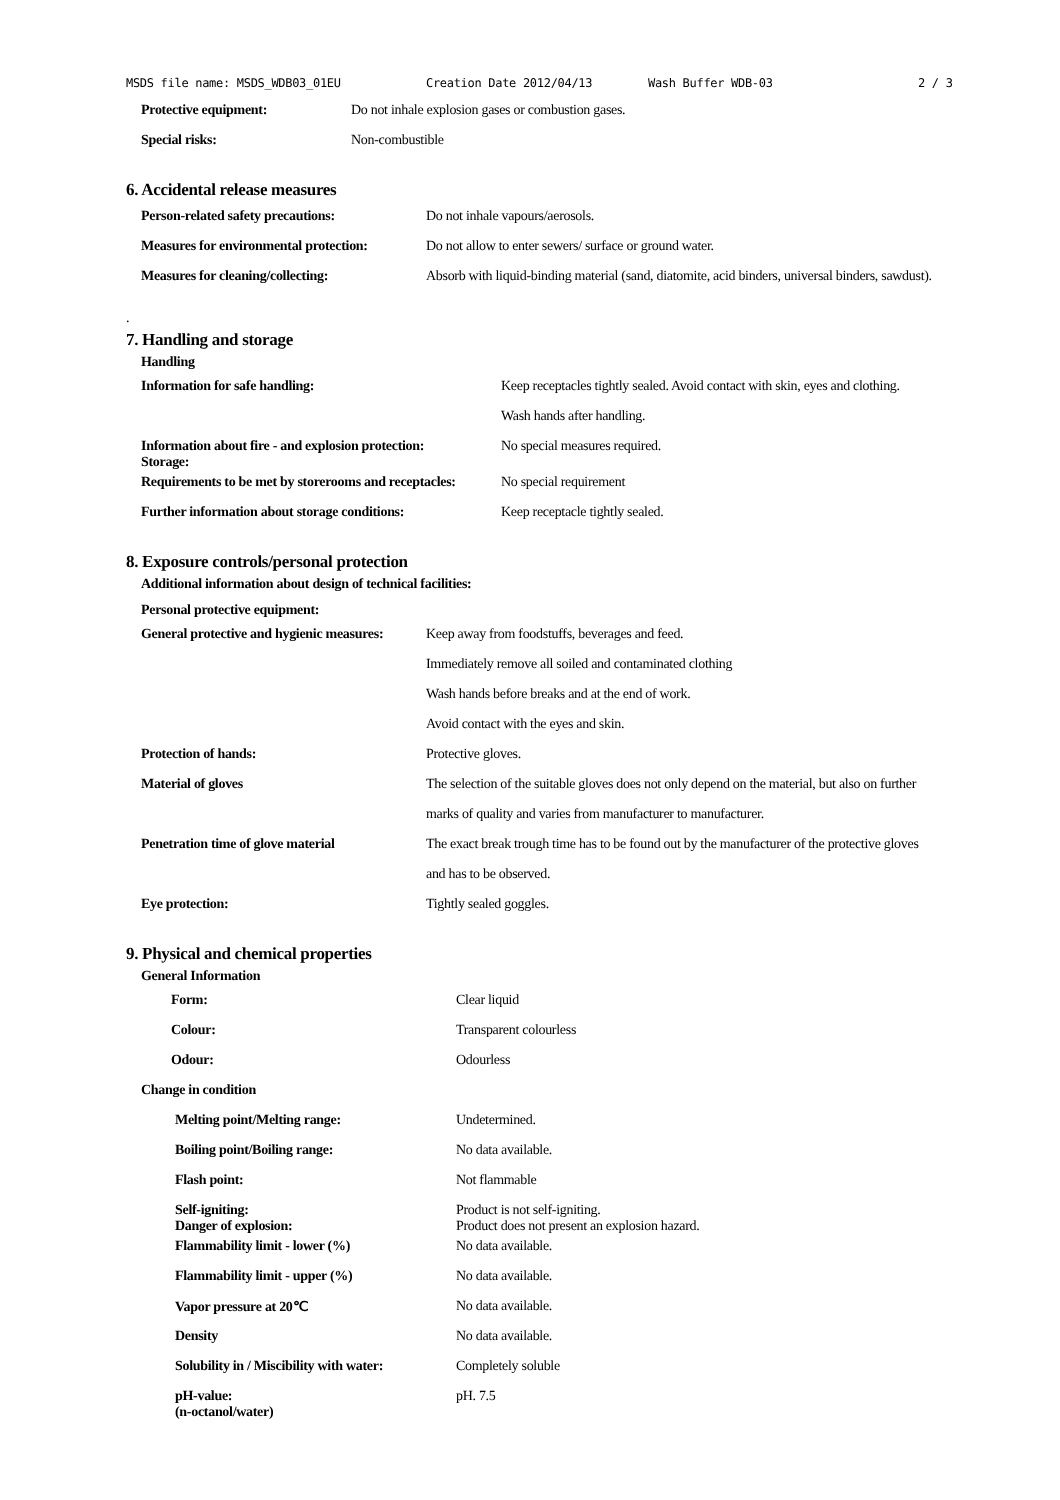MSDS file name: MSDS_WDB03_01EU Creation Date 2012/04/13 Wash Buffer WDB-03 2 / 3
| Protective equipment: | Do not inhale explosion gases or combustion gases. |
| Special risks: | Non-combustible |
6. Accidental release measures
| Person-related safety precautions: | Do not inhale vapours/aerosols. |
| Measures for environmental protection: | Do not allow to enter sewers/ surface or ground water. |
| Measures for cleaning/collecting: | Absorb with liquid-binding material (sand, diatomite, acid binders, universal binders, sawdust). |
.
7. Handling and storage
Handling
| Information for safe handling: | Keep receptacles tightly sealed. Avoid contact with skin, eyes and clothing. |
| | Wash hands after handling. |
| Information about fire - and explosion protection: Storage: | No special measures required. |
| Requirements to be met by storerooms and receptacles: | No special requirement |
| Further information about storage conditions: | Keep receptacle tightly sealed. |
8. Exposure controls/personal protection
Additional information about design of technical facilities:
Personal protective equipment:
| General protective and hygienic measures: | Keep away from foodstuffs, beverages and feed. |
| | Immediately remove all soiled and contaminated clothing |
| | Wash hands before breaks and at the end of work. |
| | Avoid contact with the eyes and skin. |
| Protection of hands: | Protective gloves. |
| Material of gloves | The selection of the suitable gloves does not only depend on the material, but also on further |
| | marks of quality and varies from manufacturer to manufacturer. |
| Penetration time of glove material | The exact break trough time has to be found out by the manufacturer of the protective gloves |
| | and has to be observed. |
| Eye protection: | Tightly sealed goggles. |
9. Physical and chemical properties
General Information
| Form: | Clear liquid |
| Colour: | Transparent colourless |
| Odour: | Odourless |
| Change in condition | |
| Melting point/Melting range: | Undetermined. |
| Boiling point/Boiling range: | No data available. |
| Flash point: | Not flammable |
| Self-igniting: Danger of explosion: | Product is not self-igniting. Product does not present an explosion hazard. |
| Flammability limit - lower (%) | No data available. |
| Flammability limit - upper (%) | No data available. |
| Vapor pressure at 20℃ | No data available. |
| Density | No data available. |
| Solubility in / Miscibility with water: | Completely soluble |
| pH-value: (n-octanol/water) | pH. 7.5 |